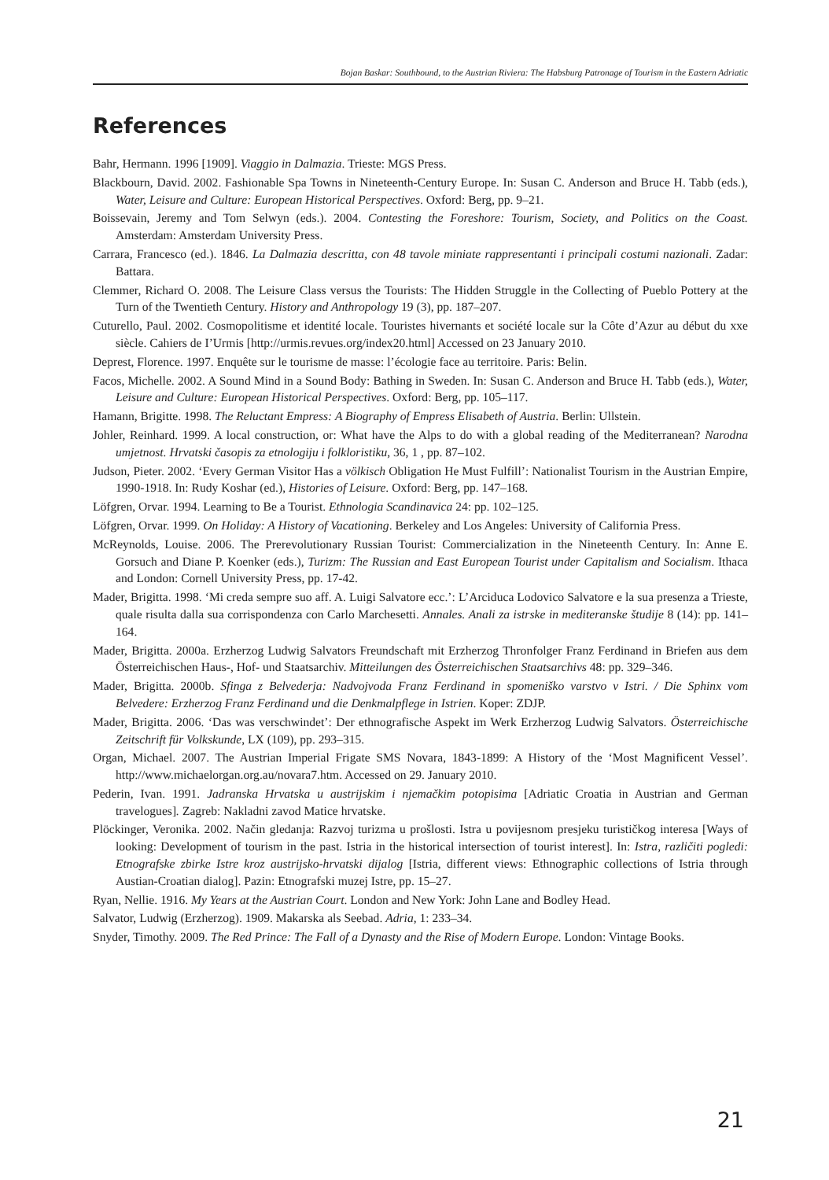Bojan Baskar: Southbound, to the Austrian Riviera: The Habsburg Patronage of Tourism in the Eastern Adriatic
References
Bahr, Hermann. 1996 [1909]. Viaggio in Dalmazia. Trieste: MGS Press.
Blackbourn, David. 2002. Fashionable Spa Towns in Nineteenth-Century Europe. In: Susan C. Anderson and Bruce H. Tabb (eds.), Water, Leisure and Culture: European Historical Perspectives. Oxford: Berg, pp. 9–21.
Boissevain, Jeremy and Tom Selwyn (eds.). 2004. Contesting the Foreshore: Tourism, Society, and Politics on the Coast. Amsterdam: Amsterdam University Press.
Carrara, Francesco (ed.). 1846. La Dalmazia descritta, con 48 tavole miniate rappresentanti i principali costumi nazionali. Zadar: Battara.
Clemmer, Richard O. 2008. The Leisure Class versus the Tourists: The Hidden Struggle in the Collecting of Pueblo Pottery at the Turn of the Twentieth Century. History and Anthropology 19 (3), pp. 187–207.
Cuturello, Paul. 2002. Cosmopolitisme et identité locale. Touristes hivernants et société locale sur la Côte d’Azur au début du xxe siècle. Cahiers de I’Urmis [http://urmis.revues.org/index20.html] Accessed on 23 January 2010.
Deprest, Florence. 1997. Enquête sur le tourisme de masse: l’écologie face au territoire. Paris: Belin.
Facos, Michelle. 2002. A Sound Mind in a Sound Body: Bathing in Sweden. In: Susan C. Anderson and Bruce H. Tabb (eds.), Water, Leisure and Culture: European Historical Perspectives. Oxford: Berg, pp. 105–117.
Hamann, Brigitte. 1998. The Reluctant Empress: A Biography of Empress Elisabeth of Austria. Berlin: Ullstein.
Johler, Reinhard. 1999. A local construction, or: What have the Alps to do with a global reading of the Mediterranean? Narodna umjetnost. Hrvatski časopis za etnologiju i folkloristiku, 36, 1 , pp. 87–102.
Judson, Pieter. 2002. ‘Every German Visitor Has a völkisch Obligation He Must Fulfill’: Nationalist Tourism in the Austrian Empire, 1990-1918. In: Rudy Koshar (ed.), Histories of Leisure. Oxford: Berg, pp. 147–168.
Löfgren, Orvar. 1994. Learning to Be a Tourist. Ethnologia Scandinavica 24: pp. 102–125.
Löfgren, Orvar. 1999. On Holiday: A History of Vacationing. Berkeley and Los Angeles: University of California Press.
McReynolds, Louise. 2006. The Prerevolutionary Russian Tourist: Commercialization in the Nineteenth Century. In: Anne E. Gorsuch and Diane P. Koenker (eds.), Turizm: The Russian and East European Tourist under Capitalism and Socialism. Ithaca and London: Cornell University Press, pp. 17-42.
Mader, Brigitta. 1998. ‘Mi creda sempre suo aff. A. Luigi Salvatore ecc.’: L’Arciduca Lodovico Salvatore e la sua presenza a Trieste, quale risulta dalla sua corrispondenza con Carlo Marchesetti. Annales. Anali za istrske in mediteranske študije 8 (14): pp. 141–164.
Mader, Brigitta. 2000a. Erzherzog Ludwig Salvators Freundschaft mit Erzherzog Thronfolger Franz Ferdinand in Briefen aus dem Österreichischen Haus-, Hof- und Staatsarchiv. Mitteilungen des Österreichischen Staatsarchivs 48: pp. 329–346.
Mader, Brigitta. 2000b. Sfinga z Belvederja: Nadvojvoda Franz Ferdinand in spomeniško varstvo v Istri. / Die Sphinx vom Belvedere: Erzherzog Franz Ferdinand und die Denkmalpflege in Istrien. Koper: ZDJP.
Mader, Brigitta. 2006. ‘Das was verschwindet’: Der ethnografische Aspekt im Werk Erzherzog Ludwig Salvators. Österreichische Zeitschrift für Volkskunde, LX (109), pp. 293–315.
Organ, Michael. 2007. The Austrian Imperial Frigate SMS Novara, 1843-1899: A History of the ‘Most Magnificent Vessel’. http://www.michaelorgan.org.au/novara7.htm. Accessed on 29. January 2010.
Pederin, Ivan. 1991. Jadranska Hrvatska u austrijskim i njemačkim potopisima [Adriatic Croatia in Austrian and German travelogues]. Zagreb: Nakladni zavod Matice hrvatske.
Plöckinger, Veronika. 2002. Način gledanja: Razvoj turizma u prošlosti. Istra u povijesnom presjeku turističkog interesa [Ways of looking: Development of tourism in the past. Istria in the historical intersection of tourist interest]. In: Istra, različiti pogledi: Etnografske zbirke Istre kroz austrijsko-hrvatski dijalog [Istria, different views: Ethnographic collections of Istria through Austian-Croatian dialog]. Pazin: Etnografski muzej Istre, pp. 15–27.
Ryan, Nellie. 1916. My Years at the Austrian Court. London and New York: John Lane and Bodley Head.
Salvator, Ludwig (Erzherzog). 1909. Makarska als Seebad. Adria, 1: 233–34.
Snyder, Timothy. 2009. The Red Prince: The Fall of a Dynasty and the Rise of Modern Europe. London: Vintage Books.
21